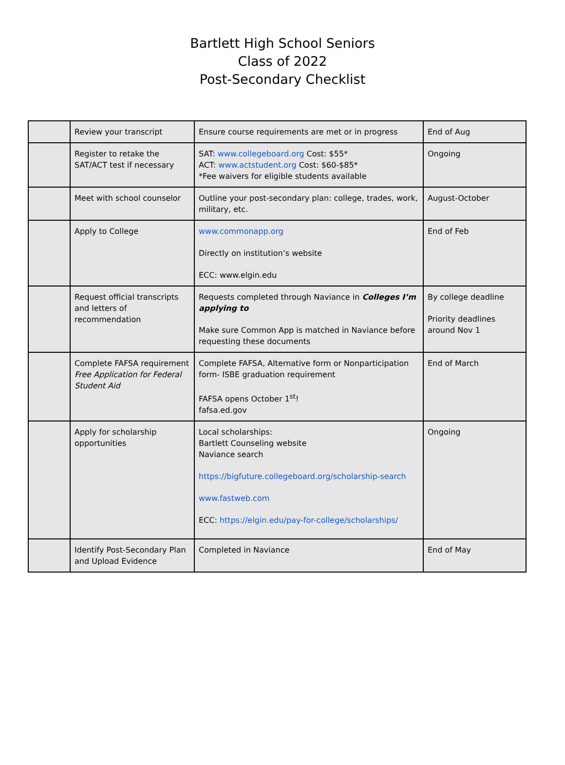Bartlett High School Seniors
Class of 2022
Post-Secondary Checklist
| | Review your transcript | Ensure course requirements are met or in progress | End of Aug |
| | Register to retake the SAT/ACT test if necessary | SAT: www.collegeboard.org Cost: $55* ACT: www.actstudent.org Cost: $60-$85* *Fee waivers for eligible students available | Ongoing |
| | Meet with school counselor | Outline your post-secondary plan: college, trades, work, military, etc. | August-October |
| | Apply to College | www.commonapp.org Directly on institution’s website ECC: www.elgin.edu | End of Feb |
| | Request official transcripts and letters of recommendation | Requests completed through Naviance in Colleges I’m applying to Make sure Common App is matched in Naviance before requesting these documents | By college deadline Priority deadlines around Nov 1 |
| | Complete FAFSA requirement Free Application for Federal Student Aid | Complete FAFSA, Alternative form or Nonparticipation form- ISBE graduation requirement FAFSA opens October 1<sup>st</sup>! fafsa.ed.gov | End of March |
| | Apply for scholarship opportunities | Local scholarships: Bartlett Counseling website Naviance search https://bigfuture.collegeboard.org/scholarship-search www.fastweb.com ECC: https://elgin.edu/pay-for-college/scholarships/ | Ongoing |
| | Identify Post-Secondary Plan and Upload Evidence | Completed in Naviance | End of May |